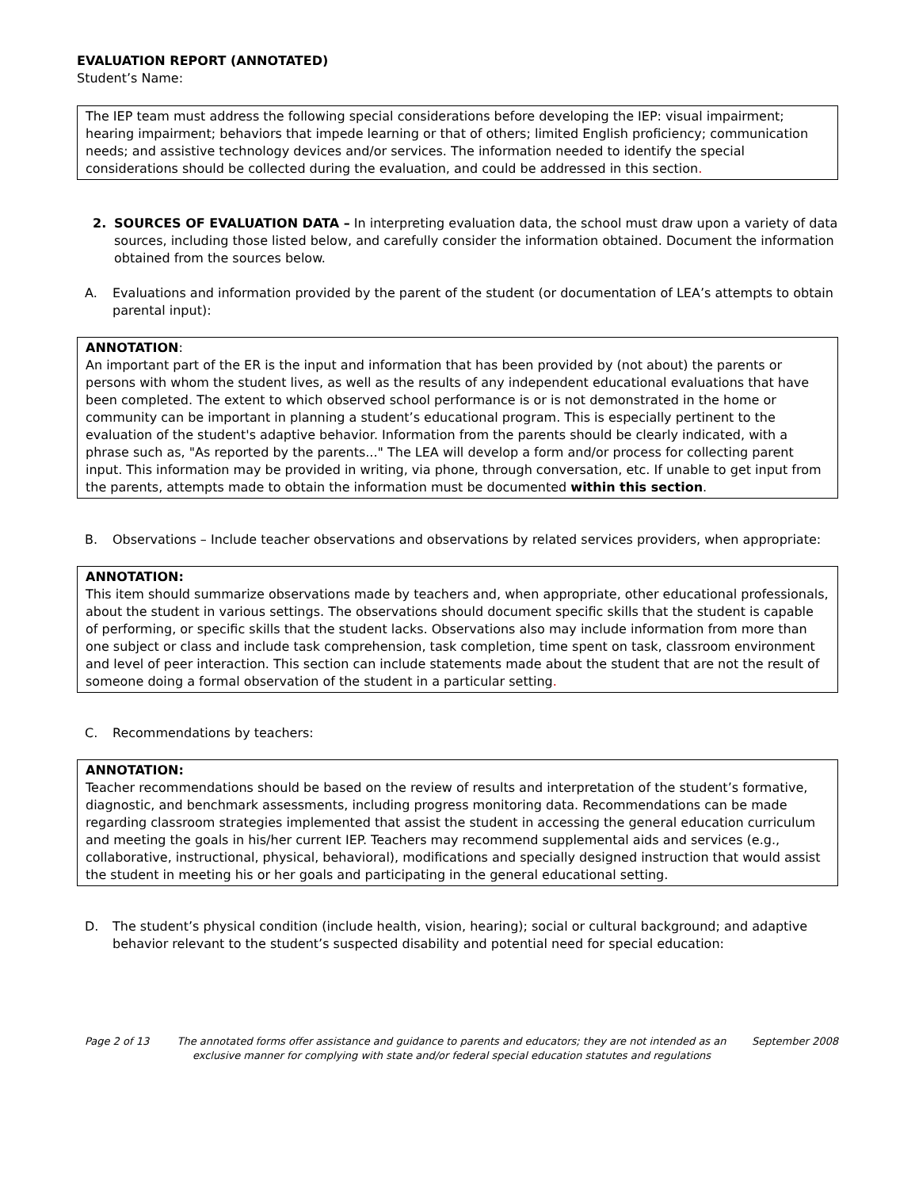EVALUATION REPORT (ANNOTATED)
Student’s Name:
The IEP team must address the following special considerations before developing the IEP: visual impairment; hearing impairment; behaviors that impede learning or that of others; limited English proficiency; communication needs; and assistive technology devices and/or services. The information needed to identify the special considerations should be collected during the evaluation, and could be addressed in this section.
2. SOURCES OF EVALUATION DATA – In interpreting evaluation data, the school must draw upon a variety of data sources, including those listed below, and carefully consider the information obtained. Document the information obtained from the sources below.
A. Evaluations and information provided by the parent of the student (or documentation of LEA’s attempts to obtain parental input):
ANNOTATION:
An important part of the ER is the input and information that has been provided by (not about) the parents or persons with whom the student lives, as well as the results of any independent educational evaluations that have been completed. The extent to which observed school performance is or is not demonstrated in the home or community can be important in planning a student’s educational program. This is especially pertinent to the evaluation of the student's adaptive behavior. Information from the parents should be clearly indicated, with a phrase such as, "As reported by the parents..." The LEA will develop a form and/or process for collecting parent input. This information may be provided in writing, via phone, through conversation, etc. If unable to get input from the parents, attempts made to obtain the information must be documented within this section.
B. Observations – Include teacher observations and observations by related services providers, when appropriate:
ANNOTATION:
This item should summarize observations made by teachers and, when appropriate, other educational professionals, about the student in various settings. The observations should document specific skills that the student is capable of performing, or specific skills that the student lacks. Observations also may include information from more than one subject or class and include task comprehension, task completion, time spent on task, classroom environment and level of peer interaction. This section can include statements made about the student that are not the result of someone doing a formal observation of the student in a particular setting.
C. Recommendations by teachers:
ANNOTATION:
Teacher recommendations should be based on the review of results and interpretation of the student’s formative, diagnostic, and benchmark assessments, including progress monitoring data. Recommendations can be made regarding classroom strategies implemented that assist the student in accessing the general education curriculum and meeting the goals in his/her current IEP. Teachers may recommend supplemental aids and services (e.g., collaborative, instructional, physical, behavioral), modifications and specially designed instruction that would assist the student in meeting his or her goals and participating in the general educational setting.
D. The student’s physical condition (include health, vision, hearing); social or cultural background; and adaptive behavior relevant to the student’s suspected disability and potential need for special education:
Page 2 of 13 The annotated forms offer assistance and guidance to parents and educators; they are not intended as an exclusive manner for complying with state and/or federal special education statutes and regulations
September 2008